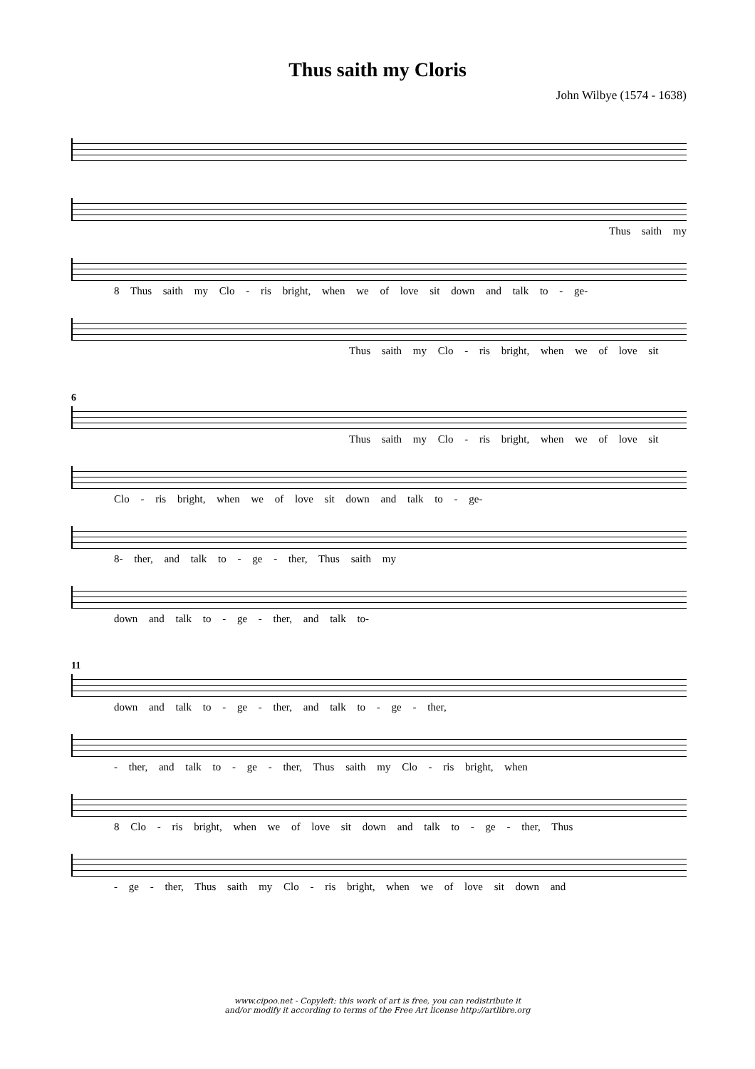Thus saith my Cloris
John Wilbye (1574 - 1638)
Thus saith my
8 Thus saith my Clo - ris bright, when we of love sit down and talk to - ge-
Thus saith my Clo - ris bright, when we of love sit
6
Thus saith my Clo - ris bright, when we of love sit
Clo - ris bright, when we of love sit down and talk to - ge-
8- ther, and talk to - ge - ther, Thus saith my
down and talk to - ge - ther, and talk to-
11
down and talk to - ge - ther, and talk to - ge - ther,
- ther, and talk to - ge - ther, Thus saith my Clo - ris bright, when
8 Clo - ris bright, when we of love sit down and talk to - ge - ther, Thus
- ge - ther, Thus saith my Clo - ris bright, when we of love sit down and
www.cipoo.net - Copyleft: this work of art is free, you can redistribute it
and/or modify it according to terms of the Free Art license http://artlibre.org